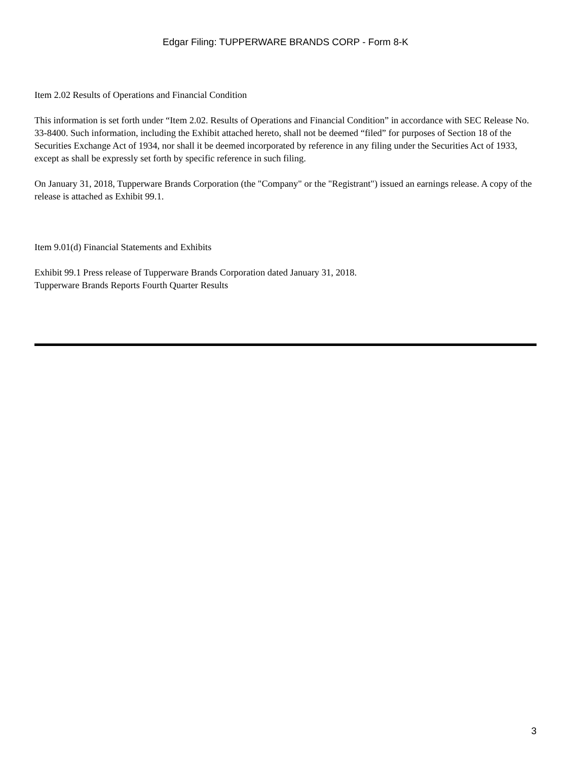Edgar Filing: TUPPERWARE BRANDS CORP - Form 8-K
Item 2.02 Results of Operations and Financial Condition
This information is set forth under “Item 2.02. Results of Operations and Financial Condition” in accordance with SEC Release No. 33-8400. Such information, including the Exhibit attached hereto, shall not be deemed “filed” for purposes of Section 18 of the Securities Exchange Act of 1934, nor shall it be deemed incorporated by reference in any filing under the Securities Act of 1933, except as shall be expressly set forth by specific reference in such filing.
On January 31, 2018, Tupperware Brands Corporation (the "Company" or the "Registrant") issued an earnings release. A copy of the release is attached as Exhibit 99.1.
Item 9.01(d) Financial Statements and Exhibits
Exhibit 99.1 Press release of Tupperware Brands Corporation dated January 31, 2018.
Tupperware Brands Reports Fourth Quarter Results
3